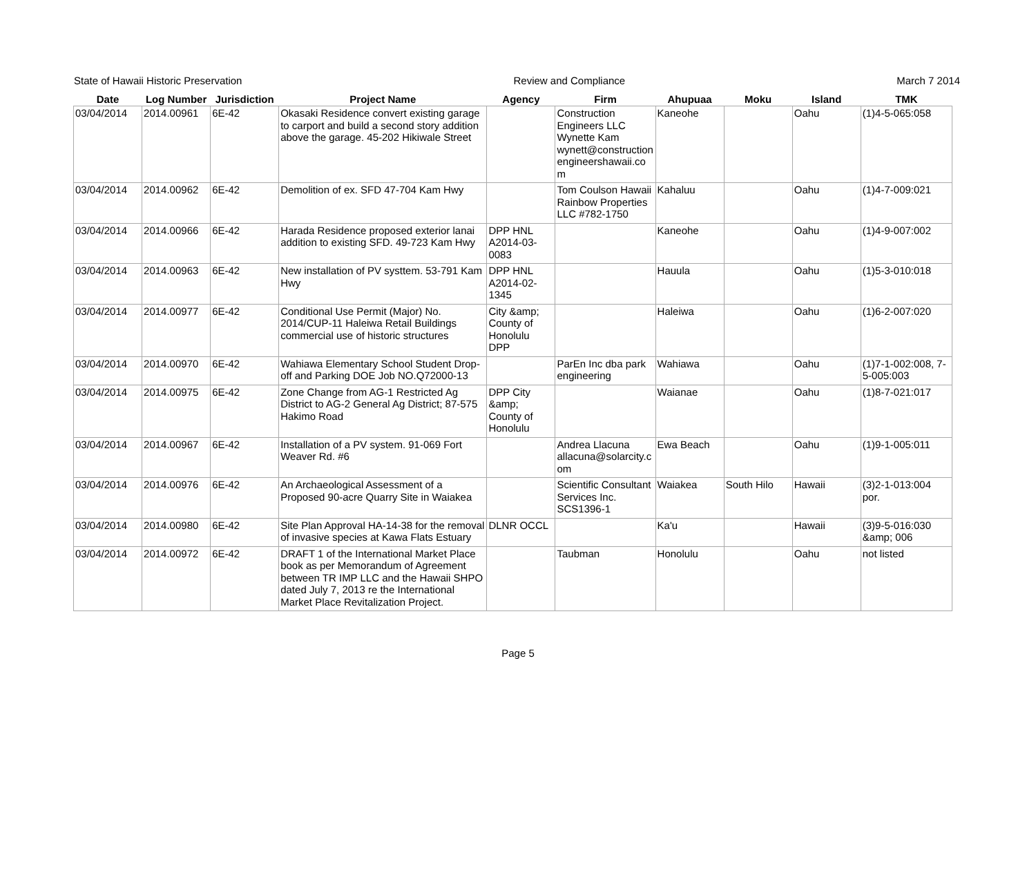State of Hawaii Historic Preservation Review and Compliance March 7 2014
| Date | Log Number | Jurisdiction | Project Name | Agency | Firm | Ahupuaa | Moku | Island | TMK |
| --- | --- | --- | --- | --- | --- | --- | --- | --- | --- |
| 03/04/2014 | 2014.00961 | 6E-42 | Okasaki Residence convert existing garage to carport and build a second story addition above the garage. 45-202 Hikiwale Street | | Construction Engineers LLC Wynette Kam wynett@constructionengineershawaii.com | Kaneohe | | Oahu | (1)4-5-065:058 |
| 03/04/2014 | 2014.00962 | 6E-42 | Demolition of ex. SFD 47-704 Kam Hwy | | Tom Coulson Hawaii Rainbow Properties LLC #782-1750 | Kahaluu | | Oahu | (1)4-7-009:021 |
| 03/04/2014 | 2014.00966 | 6E-42 | Harada Residence proposed exterior lanai addition to existing SFD. 49-723 Kam Hwy | DPP HNL A2014-03-0083 | | Kaneohe | | Oahu | (1)4-9-007:002 |
| 03/04/2014 | 2014.00963 | 6E-42 | New installation of PV systtem. 53-791 Kam Hwy | DPP HNL A2014-02-1345 | | Hauula | | Oahu | (1)5-3-010:018 |
| 03/04/2014 | 2014.00977 | 6E-42 | Conditional Use Permit (Major) No. 2014/CUP-11 Haleiwa Retail Buildings commercial use of historic structures | City &amp; County of Honolulu DPP | | Haleiwa | | Oahu | (1)6-2-007:020 |
| 03/04/2014 | 2014.00970 | 6E-42 | Wahiawa Elementary School Student Drop-off and Parking DOE Job NO.Q72000-13 | | ParEn Inc dba park engineering | Wahiawa | | Oahu | (1)7-1-002:008, 7-5-005:003 |
| 03/04/2014 | 2014.00975 | 6E-42 | Zone Change from AG-1 Restricted Ag District to AG-2 General Ag District; 87-575 Hakimo Road | DPP City &amp; County of Honolulu | | Waianae | | Oahu | (1)8-7-021:017 |
| 03/04/2014 | 2014.00967 | 6E-42 | Installation of a PV system. 91-069 Fort Weaver Rd. #6 | | Andrea Llacuna allacuna@solarcity.com | Ewa Beach | | Oahu | (1)9-1-005:011 |
| 03/04/2014 | 2014.00976 | 6E-42 | An Archaeological Assessment of a Proposed 90-acre Quarry Site in Waiakea | | Scientific Consultant Services Inc. SCS1396-1 | Waiakea | South Hilo | Hawaii | (3)2-1-013:004 por. |
| 03/04/2014 | 2014.00980 | 6E-42 | Site Plan Approval HA-14-38 for the removal of invasive species at Kawa Flats Estuary | DLNR OCCL | | Ka'u | | Hawaii | (3)9-5-016:030 &amp; 006 |
| 03/04/2014 | 2014.00972 | 6E-42 | DRAFT 1 of the International Market Place book as per Memorandum of Agreement between TR IMP LLC and the Hawaii SHPO dated July 7, 2013 re the International Market Place Revitalization Project. | | Taubman | Honolulu | | Oahu | not listed |
Page 5